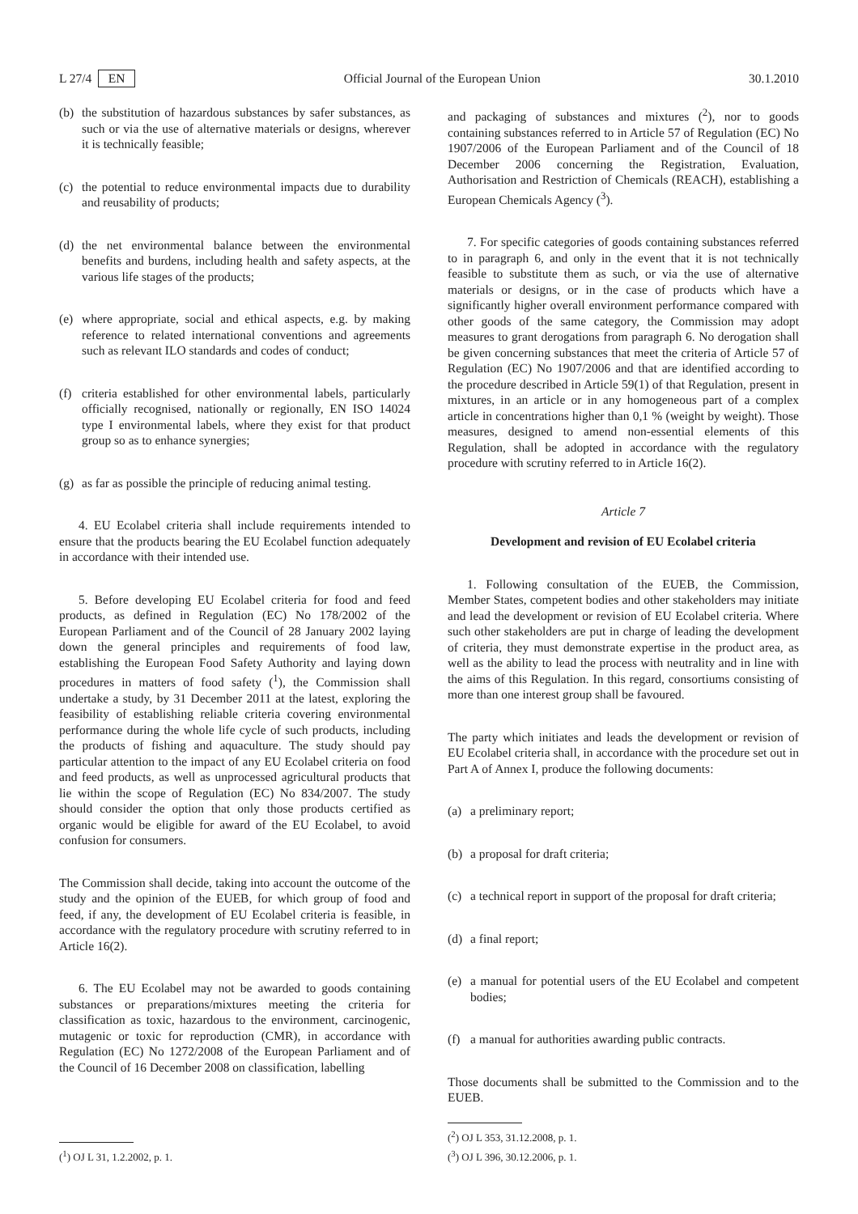L 27/4 EN Official Journal of the European Union 30.1.2010
(b) the substitution of hazardous substances by safer substances, as such or via the use of alternative materials or designs, wherever it is technically feasible;
(c) the potential to reduce environmental impacts due to durability and reusability of products;
(d) the net environmental balance between the environmental benefits and burdens, including health and safety aspects, at the various life stages of the products;
(e) where appropriate, social and ethical aspects, e.g. by making reference to related international conventions and agreements such as relevant ILO standards and codes of conduct;
(f) criteria established for other environmental labels, particularly officially recognised, nationally or regionally, EN ISO 14024 type I environmental labels, where they exist for that product group so as to enhance synergies;
(g) as far as possible the principle of reducing animal testing.
4. EU Ecolabel criteria shall include requirements intended to ensure that the products bearing the EU Ecolabel function adequately in accordance with their intended use.
5. Before developing EU Ecolabel criteria for food and feed products, as defined in Regulation (EC) No 178/2002 of the European Parliament and of the Council of 28 January 2002 laying down the general principles and requirements of food law, establishing the European Food Safety Authority and laying down procedures in matters of food safety (<sup>1</sup>), the Commission shall undertake a study, by 31 December 2011 at the latest, exploring the feasibility of establishing reliable criteria covering environmental performance during the whole life cycle of such products, including the products of fishing and aquaculture. The study should pay particular attention to the impact of any EU Ecolabel criteria on food and feed products, as well as unprocessed agricultural products that lie within the scope of Regulation (EC) No 834/2007. The study should consider the option that only those products certified as organic would be eligible for award of the EU Ecolabel, to avoid confusion for consumers.
The Commission shall decide, taking into account the outcome of the study and the opinion of the EUEB, for which group of food and feed, if any, the development of EU Ecolabel criteria is feasible, in accordance with the regulatory procedure with scrutiny referred to in Article 16(2).
6. The EU Ecolabel may not be awarded to goods containing substances or preparations/mixtures meeting the criteria for classification as toxic, hazardous to the environment, carcinogenic, mutagenic or toxic for reproduction (CMR), in accordance with Regulation (EC) No 1272/2008 of the European Parliament and of the Council of 16 December 2008 on classification, labelling
(<sup>1</sup>) OJ L 31, 1.2.2002, p. 1.
and packaging of substances and mixtures (<sup>2</sup>), nor to goods containing substances referred to in Article 57 of Regulation (EC) No 1907/2006 of the European Parliament and of the Council of 18 December 2006 concerning the Registration, Evaluation, Authorisation and Restriction of Chemicals (REACH), establishing a European Chemicals Agency (<sup>3</sup>).
7. For specific categories of goods containing substances referred to in paragraph 6, and only in the event that it is not technically feasible to substitute them as such, or via the use of alternative materials or designs, or in the case of products which have a significantly higher overall environment performance compared with other goods of the same category, the Commission may adopt measures to grant derogations from paragraph 6. No derogation shall be given concerning substances that meet the criteria of Article 57 of Regulation (EC) No 1907/2006 and that are identified according to the procedure described in Article 59(1) of that Regulation, present in mixtures, in an article or in any homogeneous part of a complex article in concentrations higher than 0,1 % (weight by weight). Those measures, designed to amend non-essential elements of this Regulation, shall be adopted in accordance with the regulatory procedure with scrutiny referred to in Article 16(2).
Article 7
Development and revision of EU Ecolabel criteria
1. Following consultation of the EUEB, the Commission, Member States, competent bodies and other stakeholders may initiate and lead the development or revision of EU Ecolabel criteria. Where such other stakeholders are put in charge of leading the development of criteria, they must demonstrate expertise in the product area, as well as the ability to lead the process with neutrality and in line with the aims of this Regulation. In this regard, consortiums consisting of more than one interest group shall be favoured.
The party which initiates and leads the development or revision of EU Ecolabel criteria shall, in accordance with the procedure set out in Part A of Annex I, produce the following documents:
(a) a preliminary report;
(b) a proposal for draft criteria;
(c) a technical report in support of the proposal for draft criteria;
(d) a final report;
(e) a manual for potential users of the EU Ecolabel and competent bodies;
(f) a manual for authorities awarding public contracts.
Those documents shall be submitted to the Commission and to the EUEB.
(<sup>2</sup>) OJ L 353, 31.12.2008, p. 1.
(<sup>3</sup>) OJ L 396, 30.12.2006, p. 1.